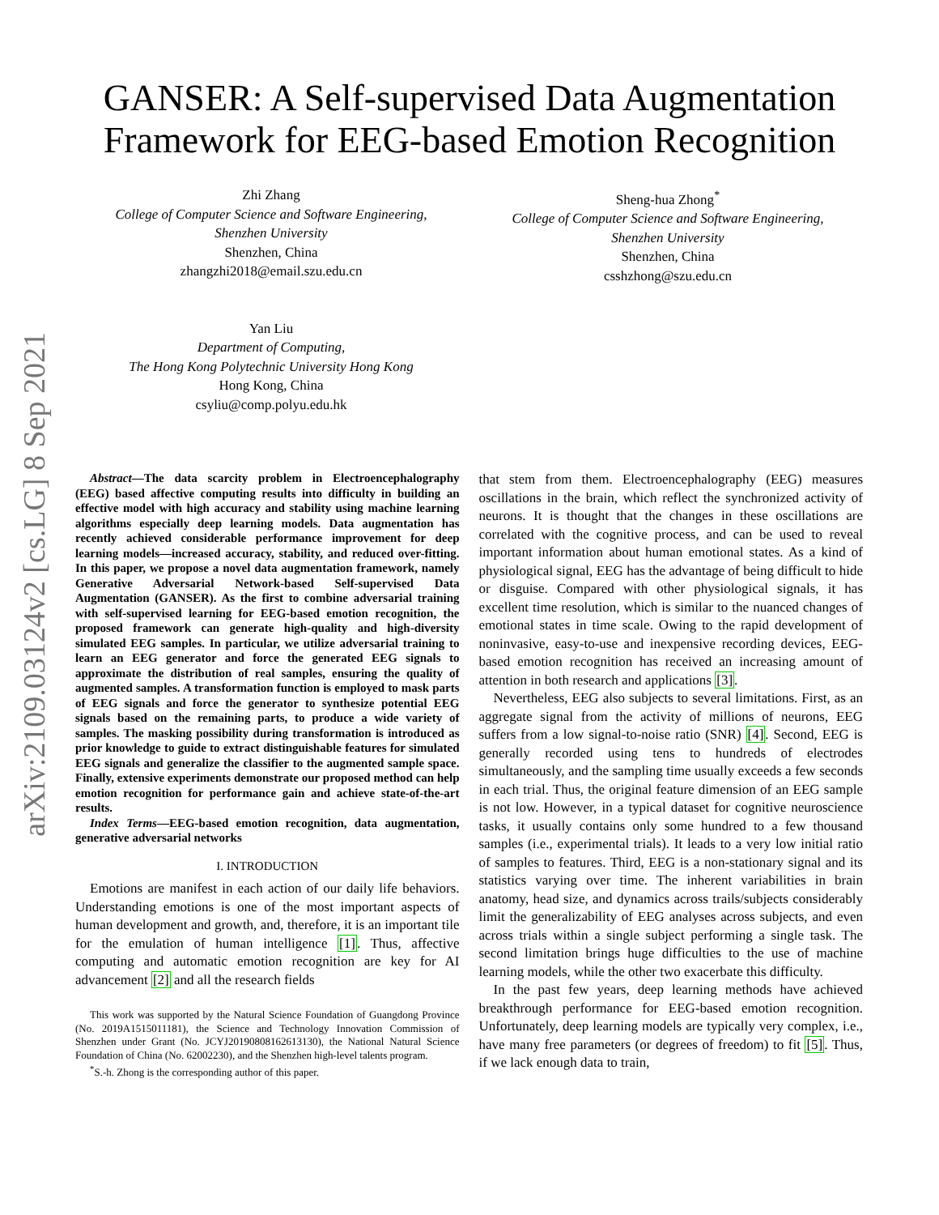arXiv:2109.03124v2 [cs.LG] 8 Sep 2021
GANSER: A Self-supervised Data Augmentation
Framework for EEG-based Emotion Recognition
Zhi Zhang
College of Computer Science and Software Engineering,
Shenzhen University
Shenzhen, China
zhangzhi2018@email.szu.edu.cn
Yan Liu
Department of Computing,
The Hong Kong Polytechnic University Hong Kong
Hong Kong, China
csyliu@comp.polyu.edu.hk
Sheng-hua Zhong<sup>*</sup>
College of Computer Science and Software Engineering,
Shenzhen University
Shenzhen, China
csshzhong@szu.edu.cn
Abstract—The data scarcity problem in Electroencephalography (EEG) based affective computing results into difficulty in building an effective model with high accuracy and stability using machine learning algorithms especially deep learning models. Data augmentation has recently achieved considerable performance improvement for deep learning models—increased accuracy, stability, and reduced over-fitting. In this paper, we propose a novel data augmentation framework, namely Generative Adversarial Network-based Self-supervised Data Augmentation (GANSER). As the first to combine adversarial training with self-supervised learning for EEG-based emotion recognition, the proposed framework can generate high-quality and high-diversity simulated EEG samples. In particular, we utilize adversarial training to learn an EEG generator and force the generated EEG signals to approximate the distribution of real samples, ensuring the quality of augmented samples. A transformation function is employed to mask parts of EEG signals and force the generator to synthesize potential EEG signals based on the remaining parts, to produce a wide variety of samples. The masking possibility during transformation is introduced as prior knowledge to guide to extract distinguishable features for simulated EEG signals and generalize the classifier to the augmented sample space. Finally, extensive experiments demonstrate our proposed method can help emotion recognition for performance gain and achieve state-of-the-art results.
Index Terms—EEG-based emotion recognition, data augmentation, generative adversarial networks
I. INTRODUCTION
Emotions are manifest in each action of our daily life behaviors. Understanding emotions is one of the most important aspects of human development and growth, and, therefore, it is an important tile for the emulation of human intelligence [1]. Thus, affective computing and automatic emotion recognition are key for AI advancement [2] and all the research fields
This work was supported by the Natural Science Foundation of Guangdong Province (No. 2019A1515011181), the Science and Technology Innovation Commission of Shenzhen under Grant (No. JCYJ20190808162613130), the National Natural Science Foundation of China (No. 62002230), and the Shenzhen high-level talents program.
<sup>*</sup> S.-h. Zhong is the corresponding author of this paper.
that stem from them. Electroencephalography (EEG) measures oscillations in the brain, which reflect the synchronized activity of neurons. It is thought that the changes in these oscillations are correlated with the cognitive process, and can be used to reveal important information about human emotional states. As a kind of physiological signal, EEG has the advantage of being difficult to hide or disguise. Compared with other physiological signals, it has excellent time resolution, which is similar to the nuanced changes of emotional states in time scale. Owing to the rapid development of noninvasive, easy-to-use and inexpensive recording devices, EEG-based emotion recognition has received an increasing amount of attention in both research and applications [3].
Nevertheless, EEG also subjects to several limitations. First, as an aggregate signal from the activity of millions of neurons, EEG suffers from a low signal-to-noise ratio (SNR) [4]. Second, EEG is generally recorded using tens to hundreds of electrodes simultaneously, and the sampling time usually exceeds a few seconds in each trial. Thus, the original feature dimension of an EEG sample is not low. However, in a typical dataset for cognitive neuroscience tasks, it usually contains only some hundred to a few thousand samples (i.e., experimental trials). It leads to a very low initial ratio of samples to features. Third, EEG is a non-stationary signal and its statistics varying over time. The inherent variabilities in brain anatomy, head size, and dynamics across trails/subjects considerably limit the generalizability of EEG analyses across subjects, and even across trials within a single subject performing a single task. The second limitation brings huge difficulties to the use of machine learning models, while the other two exacerbate this difficulty.
In the past few years, deep learning methods have achieved breakthrough performance for EEG-based emotion recognition. Unfortunately, deep learning models are typically very complex, i.e., have many free parameters (or degrees of freedom) to fit [5]. Thus, if we lack enough data to train,